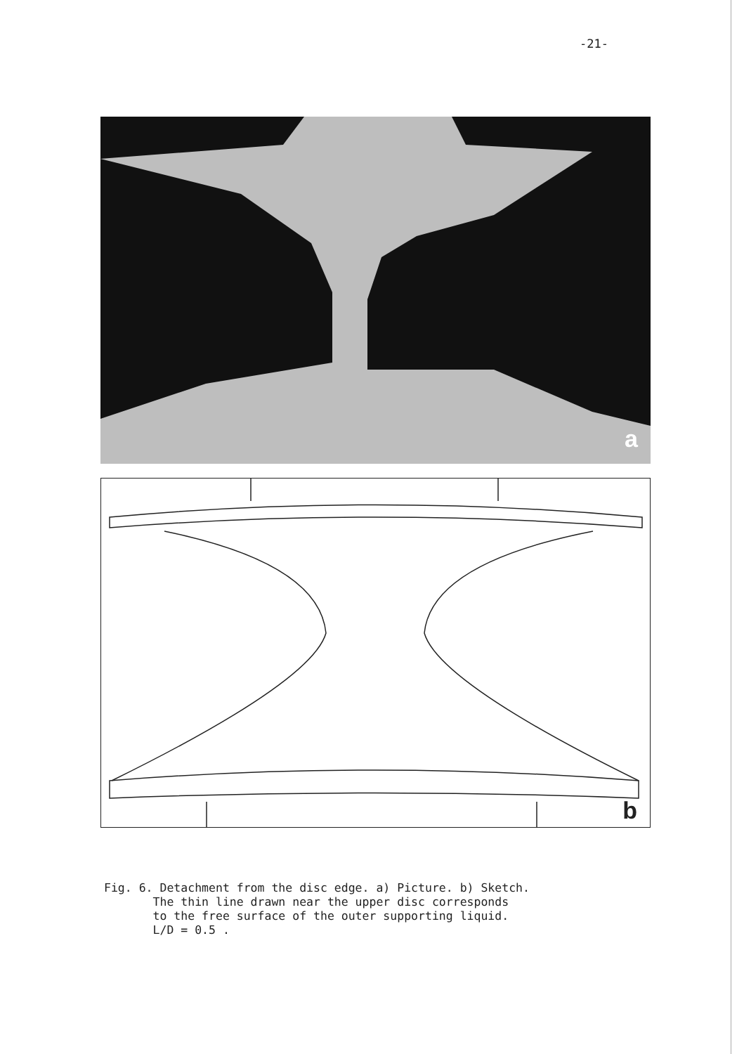-21-
a
b
Fig. 6. Detachment from the disc edge. a) Picture. b) Sketch. The thin line drawn near the upper disc corresponds to the free surface of the outer supporting liquid. L/D = 0.5 .